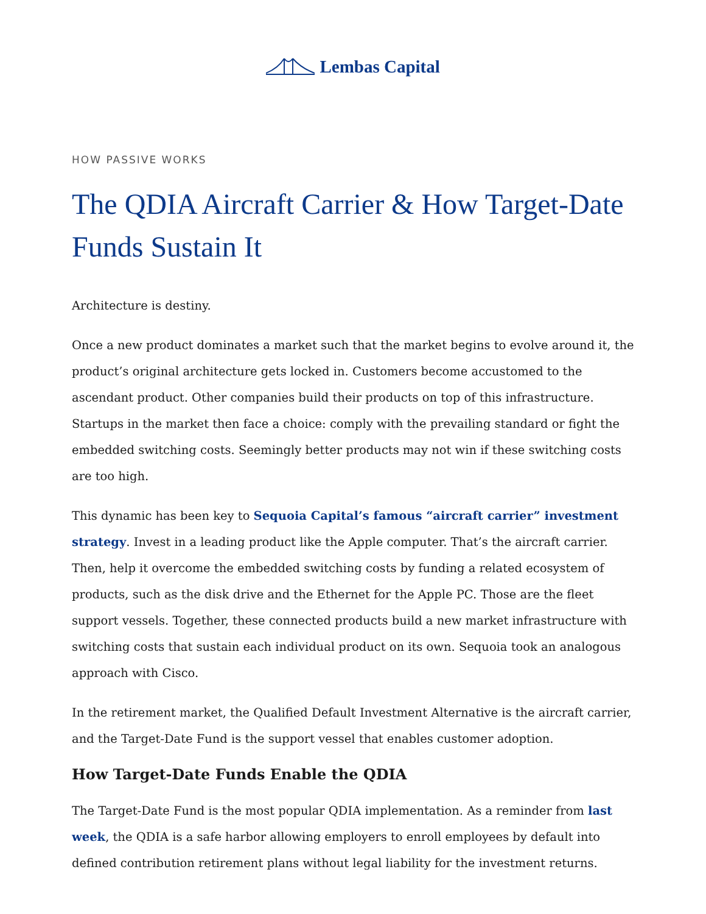Lembas Capital
HOW PASSIVE WORKS
The QDIA Aircraft Carrier & How Target-Date Funds Sustain It
Architecture is destiny.
Once a new product dominates a market such that the market begins to evolve around it, the product’s original architecture gets locked in. Customers become accustomed to the ascendant product. Other companies build their products on top of this infrastructure. Startups in the market then face a choice: comply with the prevailing standard or fight the embedded switching costs. Seemingly better products may not win if these switching costs are too high.
This dynamic has been key to Sequoia Capital’s famous “aircraft carrier” investment strategy. Invest in a leading product like the Apple computer. That’s the aircraft carrier. Then, help it overcome the embedded switching costs by funding a related ecosystem of products, such as the disk drive and the Ethernet for the Apple PC. Those are the fleet support vessels. Together, these connected products build a new market infrastructure with switching costs that sustain each individual product on its own. Sequoia took an analogous approach with Cisco.
In the retirement market, the Qualified Default Investment Alternative is the aircraft carrier, and the Target-Date Fund is the support vessel that enables customer adoption.
How Target-Date Funds Enable the QDIA
The Target-Date Fund is the most popular QDIA implementation. As a reminder from last week, the QDIA is a safe harbor allowing employers to enroll employees by default into defined contribution retirement plans without legal liability for the investment returns.